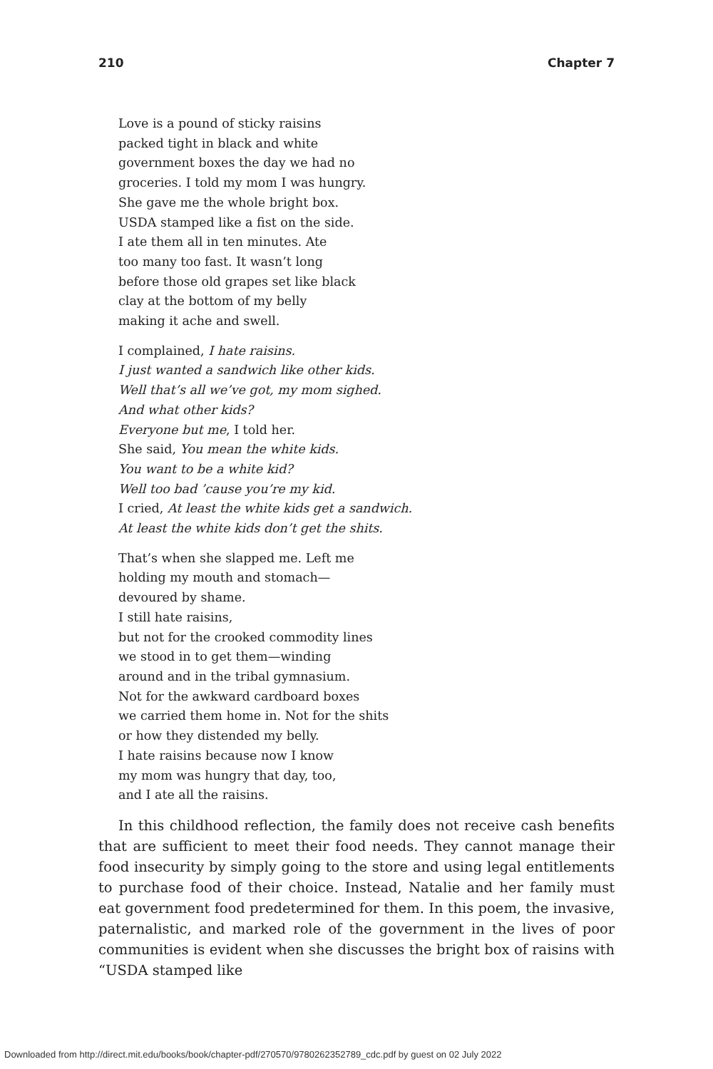210 Chapter 7
Love is a pound of sticky raisins
packed tight in black and white
government boxes the day we had no
groceries. I told my mom I was hungry.
She gave me the whole bright box.
USDA stamped like a fist on the side.
I ate them all in ten minutes. Ate
too many too fast. It wasn’t long
before those old grapes set like black
clay at the bottom of my belly
making it ache and swell.
I complained, I hate raisins.
I just wanted a sandwich like other kids.
Well that’s all we’ve got, my mom sighed.
And what other kids?
Everyone but me, I told her.
She said, You mean the white kids.
You want to be a white kid?
Well too bad ’cause you’re my kid.
I cried, At least the white kids get a sandwich.
At least the white kids don’t get the shits.
That’s when she slapped me. Left me
holding my mouth and stomach—
devoured by shame.
I still hate raisins,
but not for the crooked commodity lines
we stood in to get them—winding
around and in the tribal gymnasium.
Not for the awkward cardboard boxes
we carried them home in. Not for the shits
or how they distended my belly.
I hate raisins because now I know
my mom was hungry that day, too,
and I ate all the raisins.
In this childhood reflection, the family does not receive cash benefits that are sufficient to meet their food needs. They cannot manage their food insecurity by simply going to the store and using legal entitlements to purchase food of their choice. Instead, Natalie and her family must eat government food predetermined for them. In this poem, the invasive, paternalistic, and marked role of the government in the lives of poor communities is evident when she discusses the bright box of raisins with “USDA stamped like
Downloaded from http://direct.mit.edu/books/book/chapter-pdf/270570/9780262352789_cdc.pdf by guest on 02 July 2022